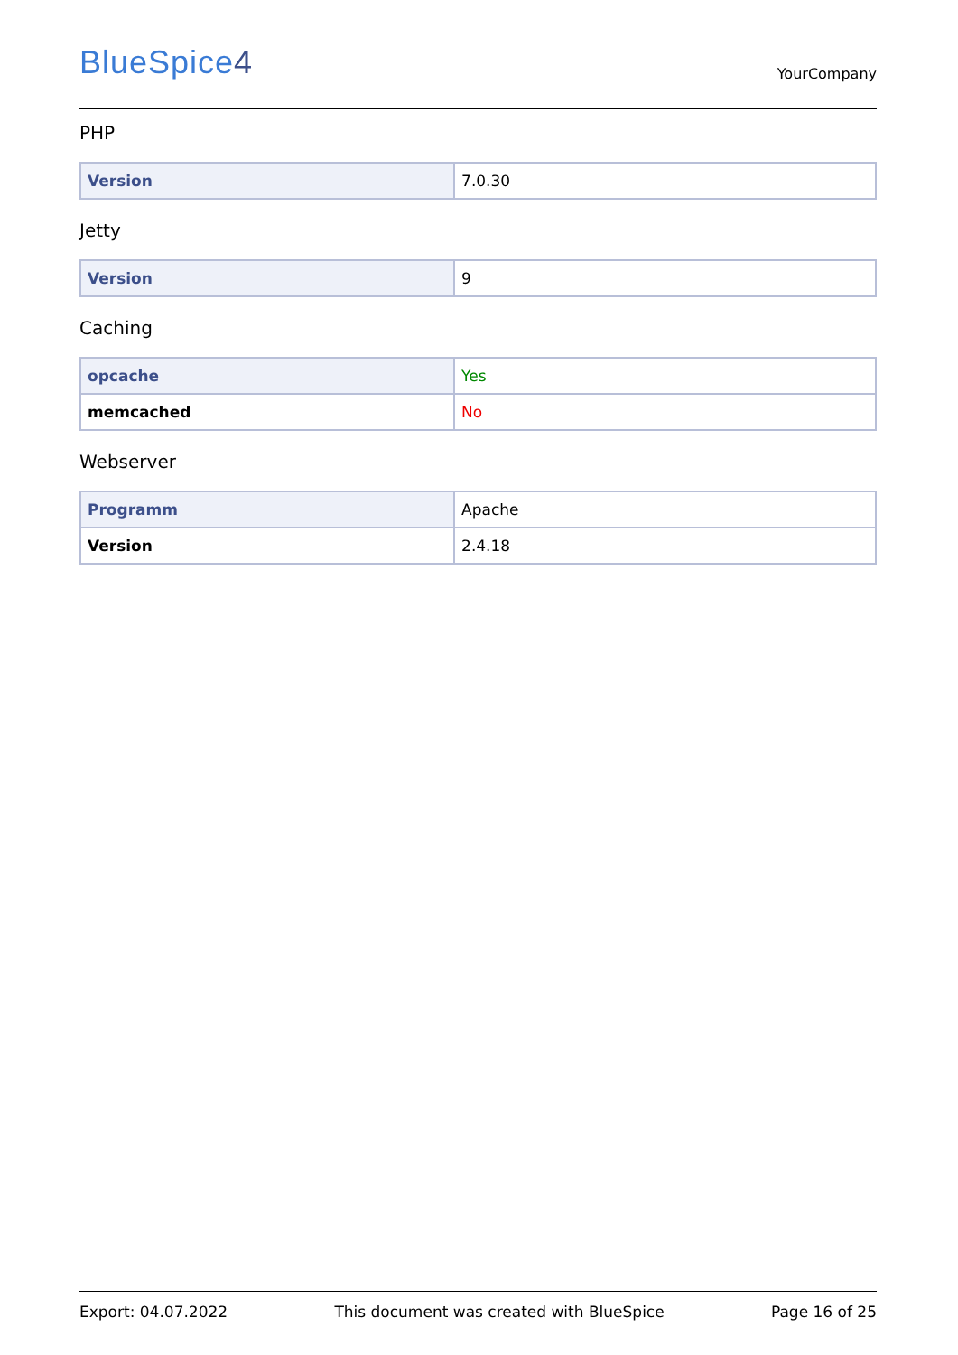BlueSpice4
YourCompany
PHP
| Version | 7.0.30 |
Jetty
| Version | 9 |
Caching
| opcache | Yes |
| memcached | No |
Webserver
| Programm | Apache |
| Version | 2.4.18 |
Export: 04.07.2022 This document was created with BlueSpice Page 16 of 25